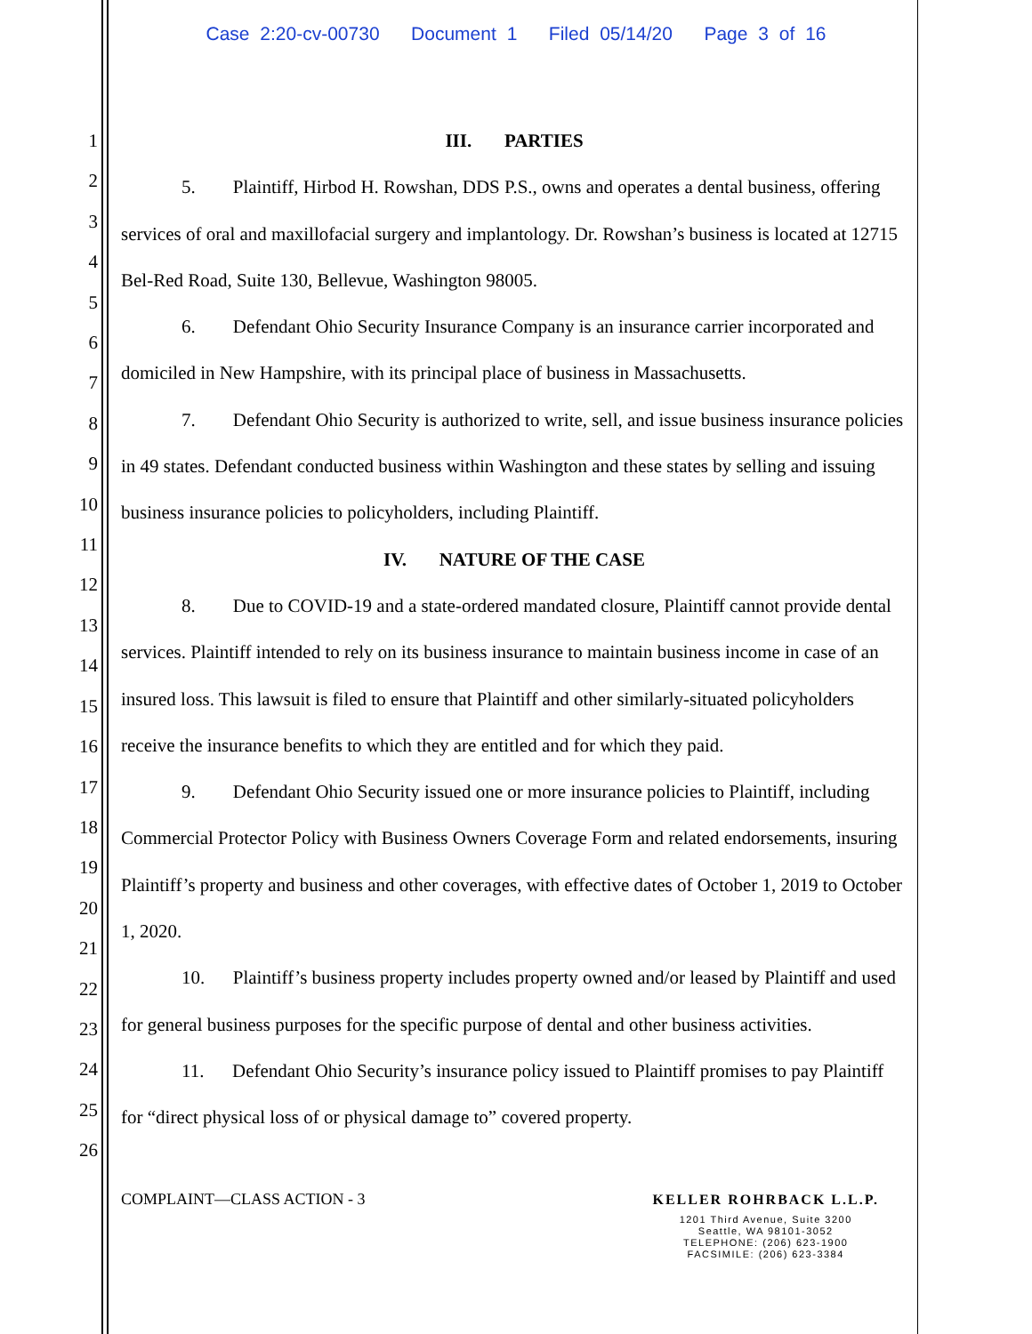Case 2:20-cv-00730 Document 1 Filed 05/14/20 Page 3 of 16
1
2
3
4
5
6
7
8
9
10
11
12
13
14
15
16
17
18
19
20
21
22
23
24
25
26
III. PARTIES
5. Plaintiff, Hirbod H. Rowshan, DDS P.S., owns and operates a dental business, offering services of oral and maxillofacial surgery and implantology. Dr. Rowshan’s business is located at 12715 Bel-Red Road, Suite 130, Bellevue, Washington 98005.
6. Defendant Ohio Security Insurance Company is an insurance carrier incorporated and domiciled in New Hampshire, with its principal place of business in Massachusetts.
7. Defendant Ohio Security is authorized to write, sell, and issue business insurance policies in 49 states. Defendant conducted business within Washington and these states by selling and issuing business insurance policies to policyholders, including Plaintiff.
IV. NATURE OF THE CASE
8. Due to COVID-19 and a state-ordered mandated closure, Plaintiff cannot provide dental services. Plaintiff intended to rely on its business insurance to maintain business income in case of an insured loss. This lawsuit is filed to ensure that Plaintiff and other similarly-situated policyholders receive the insurance benefits to which they are entitled and for which they paid.
9. Defendant Ohio Security issued one or more insurance policies to Plaintiff, including Commercial Protector Policy with Business Owners Coverage Form and related endorsements, insuring Plaintiff’s property and business and other coverages, with effective dates of October 1, 2019 to October 1, 2020.
10. Plaintiff’s business property includes property owned and/or leased by Plaintiff and used for general business purposes for the specific purpose of dental and other business activities.
11. Defendant Ohio Security’s insurance policy issued to Plaintiff promises to pay Plaintiff for “direct physical loss of or physical damage to” covered property.
COMPLAINT—CLASS ACTION - 3 KELLER ROHRBACK L.L.P.
1201 Third Avenue, Suite 3200
Seattle, WA 98101-3052
TELEPHONE: (206) 623-1900
FACSIMILE: (206) 623-3384